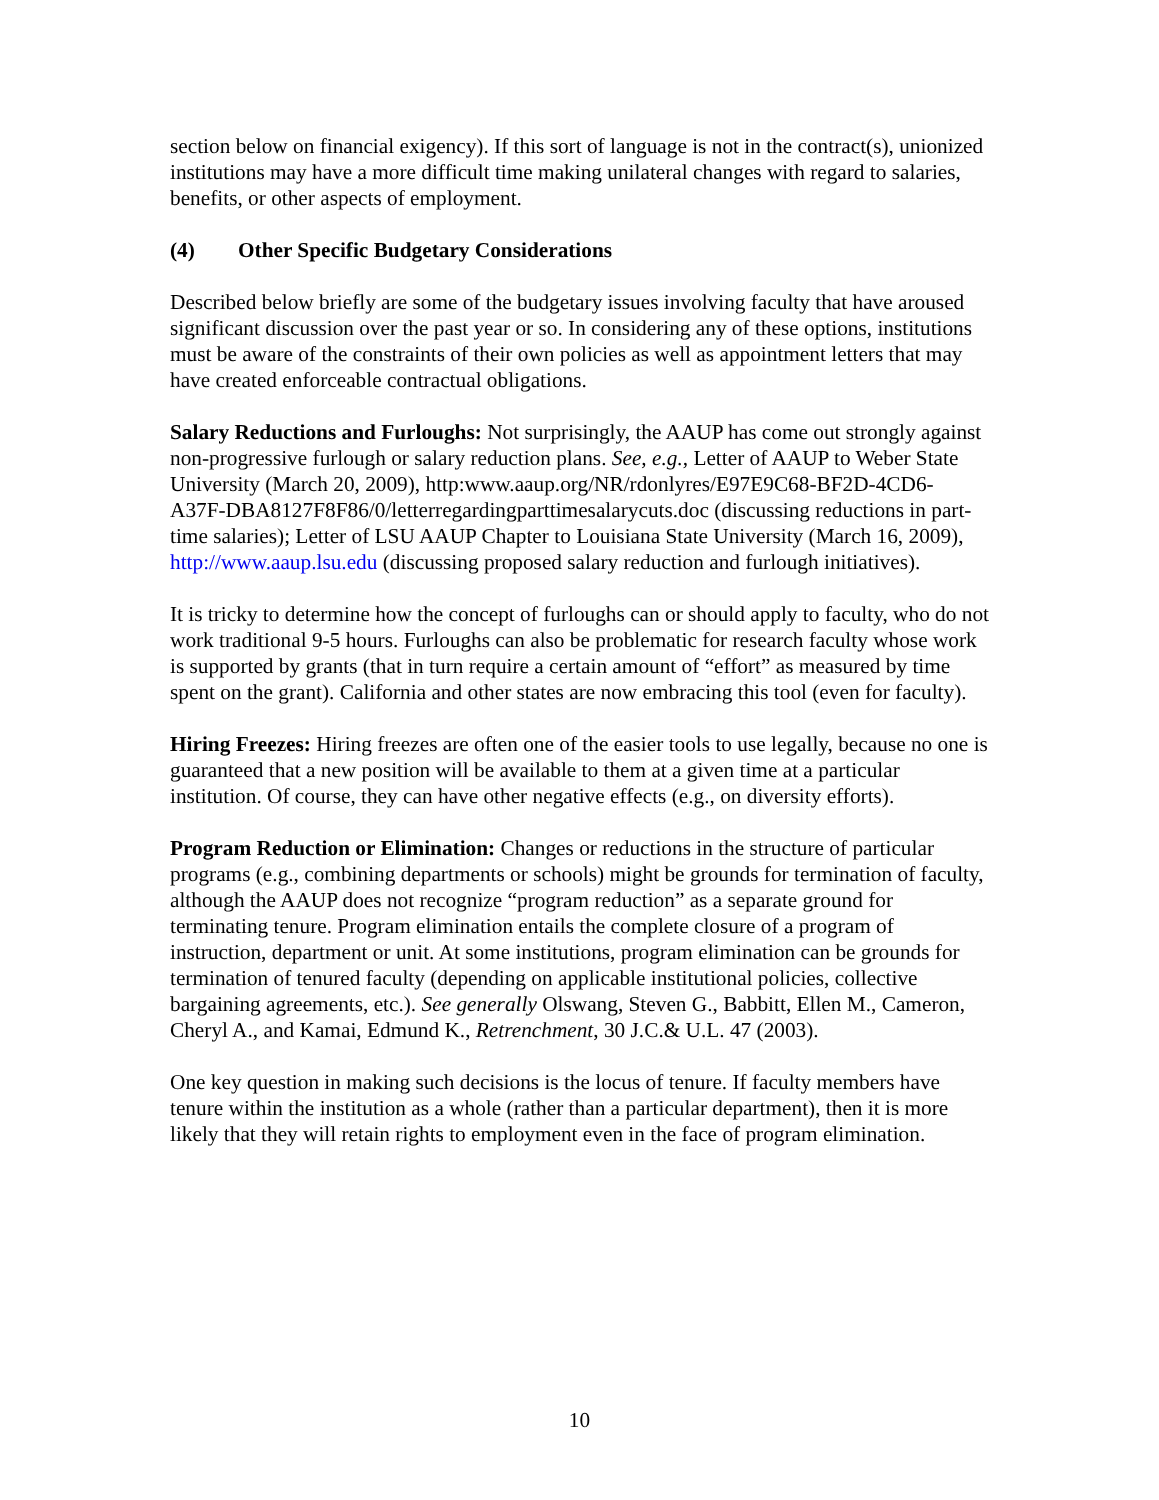section below on financial exigency). If this sort of language is not in the contract(s), unionized institutions may have a more difficult time making unilateral changes with regard to salaries, benefits, or other aspects of employment.
(4) Other Specific Budgetary Considerations
Described below briefly are some of the budgetary issues involving faculty that have aroused significant discussion over the past year or so. In considering any of these options, institutions must be aware of the constraints of their own policies as well as appointment letters that may have created enforceable contractual obligations.
Salary Reductions and Furloughs: Not surprisingly, the AAUP has come out strongly against non-progressive furlough or salary reduction plans. See, e.g., Letter of AAUP to Weber State University (March 20, 2009), http:www.aaup.org/NR/rdonlyres/E97E9C68-BF2D-4CD6-A37F-DBA8127F8F86/0/letterregardingparttimesalarycuts.doc (discussing reductions in part-time salaries); Letter of LSU AAUP Chapter to Louisiana State University (March 16, 2009), http://www.aaup.lsu.edu (discussing proposed salary reduction and furlough initiatives).
It is tricky to determine how the concept of furloughs can or should apply to faculty, who do not work traditional 9-5 hours. Furloughs can also be problematic for research faculty whose work is supported by grants (that in turn require a certain amount of “effort” as measured by time spent on the grant). California and other states are now embracing this tool (even for faculty).
Hiring Freezes: Hiring freezes are often one of the easier tools to use legally, because no one is guaranteed that a new position will be available to them at a given time at a particular institution. Of course, they can have other negative effects (e.g., on diversity efforts).
Program Reduction or Elimination: Changes or reductions in the structure of particular programs (e.g., combining departments or schools) might be grounds for termination of faculty, although the AAUP does not recognize “program reduction” as a separate ground for terminating tenure. Program elimination entails the complete closure of a program of instruction, department or unit. At some institutions, program elimination can be grounds for termination of tenured faculty (depending on applicable institutional policies, collective bargaining agreements, etc.). See generally Olswang, Steven G., Babbitt, Ellen M., Cameron, Cheryl A., and Kamai, Edmund K., Retrenchment, 30 J.C.& U.L. 47 (2003).
One key question in making such decisions is the locus of tenure. If faculty members have tenure within the institution as a whole (rather than a particular department), then it is more likely that they will retain rights to employment even in the face of program elimination.
10